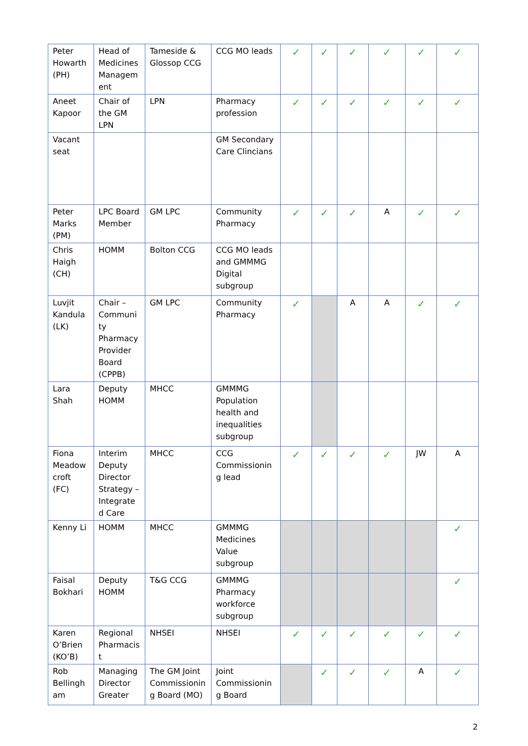| Peter Howarth (PH) | Head of Medicines Managem ent | Tameside & Glossop CCG | CCG MO leads | ✓ | ✓ | ✓ | ✓ | ✓ | ✓ |
| Aneet Kapoor | Chair of the GM LPN | LPN | Pharmacy profession | ✓ | ✓ | ✓ | ✓ | ✓ | ✓ |
| Vacant seat | | | GM Secondary Care Clincians | | | | | | |
| Peter Marks (PM) | LPC Board Member | GM LPC | Community Pharmacy | ✓ | ✓ | ✓ | A | ✓ | ✓ |
| Chris Haigh (CH) | HOMM | Bolton CCG | CCG MO leads and GMMMG Digital subgroup | | | | | | |
| Luvjit Kandula (LK) | Chair – Communi ty Pharmacy Provider Board (CPPB) | GM LPC | Community Pharmacy | ✓ | | A | A | ✓ | ✓ |
| Lara Shah | Deputy HOMM | MHCC | GMMMG Population health and inequalities subgroup | | | | | | |
| Fiona Meadow croft (FC) | Interim Deputy Director Strategy – Integrate d Care | MHCC | CCG Commissionin g lead | ✓ | ✓ | ✓ | ✓ | JW | A |
| Kenny Li | HOMM | MHCC | GMMMG Medicines Value subgroup | | | | | | ✓ |
| Faisal Bokhari | Deputy HOMM | T&G CCG | GMMMG Pharmacy workforce subgroup | | | | | | ✓ |
| Karen O’Brien (KO’B) | Regional Pharmacis t | NHSEI | NHSEI | ✓ | ✓ | ✓ | ✓ | ✓ | ✓ |
| Rob Bellingh am | Managing Director Greater | The GM Joint Commissionin g Board (MO) | Joint Commissionin g Board | | ✓ | ✓ | ✓ | A | ✓ |
2